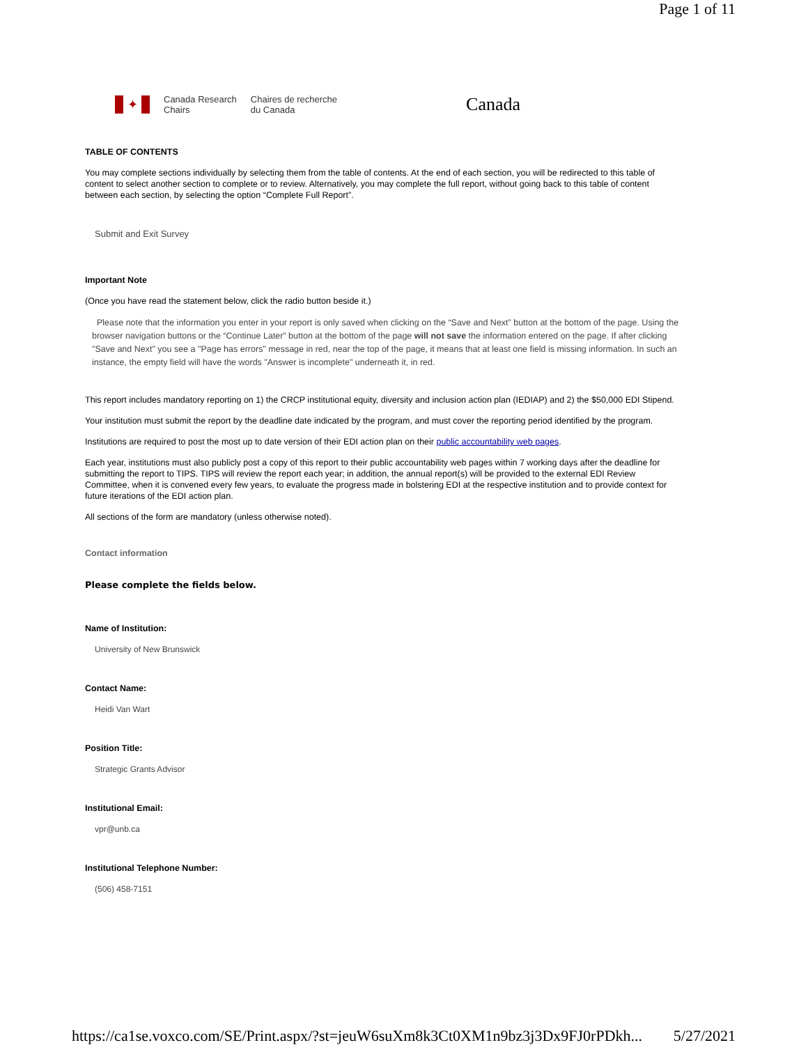Page 1 of 11
✦
Canada Research
Chairs
Chaires de recherche
du Canada
Canada
TABLE OF CONTENTS
You may complete sections individually by selecting them from the table of contents. At the end of each section, you will be redirected to this table of content to select another section to complete or to review. Alternatively, you may complete the full report, without going back to this table of content between each section, by selecting the option “Complete Full Report”.
Submit and Exit Survey
Important Note
(Once you have read the statement below, click the radio button beside it.)
Please note that the information you enter in your report is only saved when clicking on the “Save and Next” button at the bottom of the page. Using the browser navigation buttons or the “Continue Later” button at the bottom of the page will not save the information entered on the page. If after clicking "Save and Next" you see a "Page has errors" message in red, near the top of the page, it means that at least one field is missing information. In such an instance, the empty field will have the words "Answer is incomplete" underneath it, in red.
This report includes mandatory reporting on 1) the CRCP institutional equity, diversity and inclusion action plan (IEDIAP) and 2) the $50,000 EDI Stipend.
Your institution must submit the report by the deadline date indicated by the program, and must cover the reporting period identified by the program.
Institutions are required to post the most up to date version of their EDI action plan on their public accountability web pages.
Each year, institutions must also publicly post a copy of this report to their public accountability web pages within 7 working days after the deadline for submitting the report to TIPS. TIPS will review the report each year; in addition, the annual report(s) will be provided to the external EDI Review Committee, when it is convened every few years, to evaluate the progress made in bolstering EDI at the respective institution and to provide context for future iterations of the EDI action plan.
All sections of the form are mandatory (unless otherwise noted).
Contact information
Please complete the fields below.
Name of Institution:
University of New Brunswick
Contact Name:
Heidi Van Wart
Position Title:
Strategic Grants Advisor
Institutional Email:
vpr@unb.ca
Institutional Telephone Number:
(506) 458-7151
https://ca1se.voxco.com/SE/Print.aspx/?st=jeuW6suXm8k3Ct0XM1n9bz3j3Dx9FJ0rPDkh... 5/27/2021